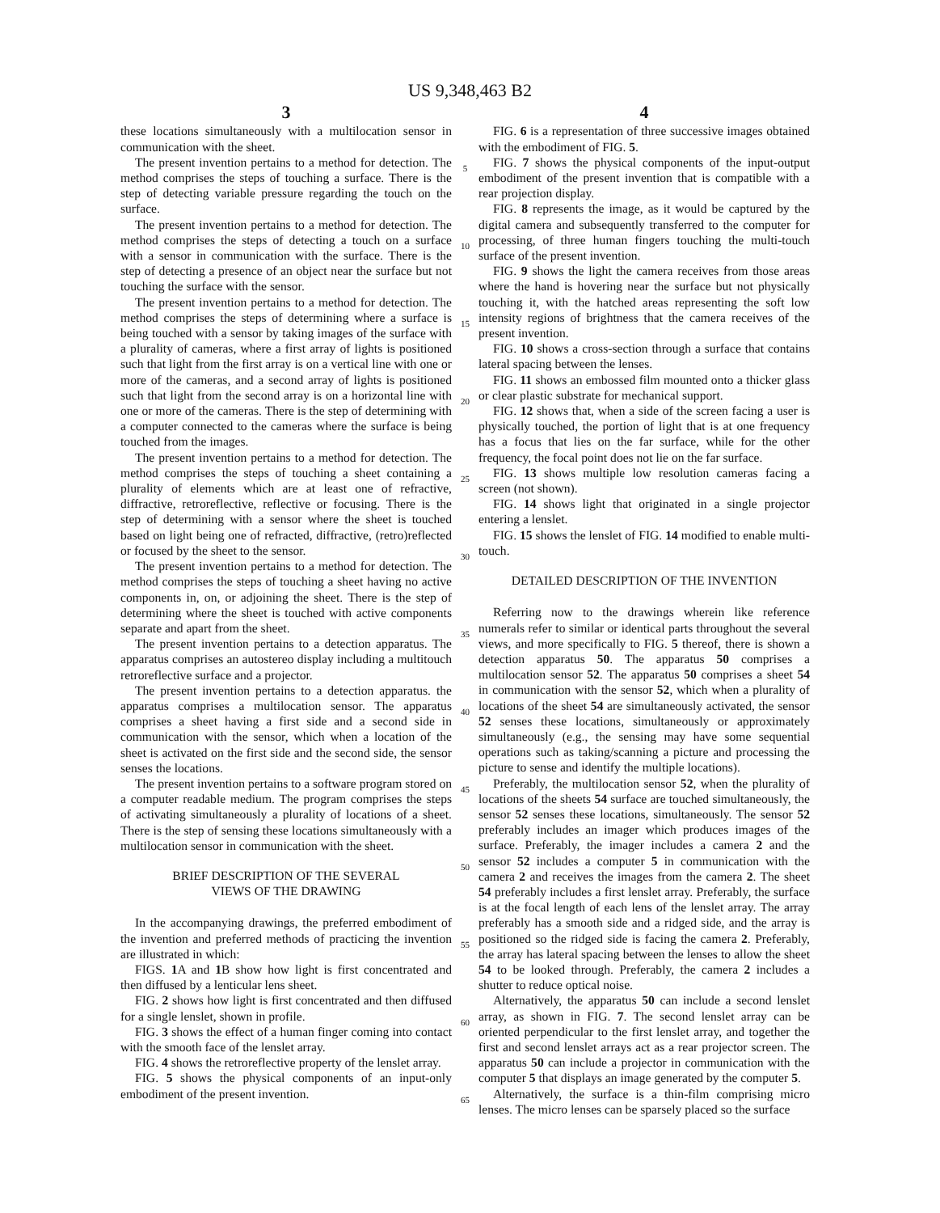US 9,348,463 B2
3
these locations simultaneously with a multilocation sensor in communication with the sheet.
The present invention pertains to a method for detection. The method comprises the steps of touching a surface. There is the step of detecting variable pressure regarding the touch on the surface.
The present invention pertains to a method for detection. The method comprises the steps of detecting a touch on a surface with a sensor in communication with the surface. There is the step of detecting a presence of an object near the surface but not touching the surface with the sensor.
The present invention pertains to a method for detection. The method comprises the steps of determining where a surface is being touched with a sensor by taking images of the surface with a plurality of cameras, where a first array of lights is positioned such that light from the first array is on a vertical line with one or more of the cameras, and a second array of lights is positioned such that light from the second array is on a horizontal line with one or more of the cameras. There is the step of determining with a computer connected to the cameras where the surface is being touched from the images.
The present invention pertains to a method for detection. The method comprises the steps of touching a sheet containing a plurality of elements which are at least one of refractive, diffractive, retroreflective, reflective or focusing. There is the step of determining with a sensor where the sheet is touched based on light being one of refracted, diffractive, (retro)reflected or focused by the sheet to the sensor.
The present invention pertains to a method for detection. The method comprises the steps of touching a sheet having no active components in, on, or adjoining the sheet. There is the step of determining where the sheet is touched with active components separate and apart from the sheet.
The present invention pertains to a detection apparatus. The apparatus comprises an autostereo display including a multitouch retroreflective surface and a projector.
The present invention pertains to a detection apparatus. the apparatus comprises a multilocation sensor. The apparatus comprises a sheet having a first side and a second side in communication with the sensor, which when a location of the sheet is activated on the first side and the second side, the sensor senses the locations.
The present invention pertains to a software program stored on a computer readable medium. The program comprises the steps of activating simultaneously a plurality of locations of a sheet. There is the step of sensing these locations simultaneously with a multilocation sensor in communication with the sheet.
BRIEF DESCRIPTION OF THE SEVERAL
VIEWS OF THE DRAWING
In the accompanying drawings, the preferred embodiment of the invention and preferred methods of practicing the invention are illustrated in which:
FIGS. 1 A and 1 B show how light is first concentrated and then diffused by a lenticular lens sheet.
FIG. 2 shows how light is first concentrated and then diffused for a single lenslet, shown in profile.
FIG. 3 shows the effect of a human finger coming into contact with the smooth face of the lenslet array.
FIG. 4 shows the retroreflective property of the lenslet array.
FIG. 5 shows the physical components of an input-only embodiment of the present invention.
5
10
15
20
25
30
35
40
45
50
55
60
65
4
FIG. 6 is a representation of three successive images obtained with the embodiment of FIG. 5.
FIG. 7 shows the physical components of the input-output embodiment of the present invention that is compatible with a rear projection display.
FIG. 8 represents the image, as it would be captured by the digital camera and subsequently transferred to the computer for processing, of three human fingers touching the multi-touch surface of the present invention.
FIG. 9 shows the light the camera receives from those areas where the hand is hovering near the surface but not physically touching it, with the hatched areas representing the soft low intensity regions of brightness that the camera receives of the present invention.
FIG. 10 shows a cross-section through a surface that contains lateral spacing between the lenses.
FIG. 11 shows an embossed film mounted onto a thicker glass or clear plastic substrate for mechanical support.
FIG. 12 shows that, when a side of the screen facing a user is physically touched, the portion of light that is at one frequency has a focus that lies on the far surface, while for the other frequency, the focal point does not lie on the far surface.
FIG. 13 shows multiple low resolution cameras facing a screen (not shown).
FIG. 14 shows light that originated in a single projector entering a lenslet.
FIG. 15 shows the lenslet of FIG. 14 modified to enable multi-touch.
DETAILED DESCRIPTION OF THE INVENTION
Referring now to the drawings wherein like reference numerals refer to similar or identical parts throughout the several views, and more specifically to FIG. 5 thereof, there is shown a detection apparatus 50. The apparatus 50 comprises a multilocation sensor 52. The apparatus 50 comprises a sheet 54 in communication with the sensor 52, which when a plurality of locations of the sheet 54 are simultaneously activated, the sensor 52 senses these locations, simultaneously or approximately simultaneously (e.g., the sensing may have some sequential operations such as taking/scanning a picture and processing the picture to sense and identify the multiple locations).
Preferably, the multilocation sensor 52, when the plurality of locations of the sheets 54 surface are touched simultaneously, the sensor 52 senses these locations, simultaneously. The sensor 52 preferably includes an imager which produces images of the surface. Preferably, the imager includes a camera 2 and the sensor 52 includes a computer 5 in communication with the camera 2 and receives the images from the camera 2. The sheet 54 preferably includes a first lenslet array. Preferably, the surface is at the focal length of each lens of the lenslet array. The array preferably has a smooth side and a ridged side, and the array is positioned so the ridged side is facing the camera 2. Preferably, the array has lateral spacing between the lenses to allow the sheet 54 to be looked through. Preferably, the camera 2 includes a shutter to reduce optical noise.
Alternatively, the apparatus 50 can include a second lenslet array, as shown in FIG. 7. The second lenslet array can be oriented perpendicular to the first lenslet array, and together the first and second lenslet arrays act as a rear projector screen. The apparatus 50 can include a projector in communication with the computer 5 that displays an image generated by the computer 5.
Alternatively, the surface is a thin-film comprising micro lenses. The micro lenses can be sparsely placed so the surface